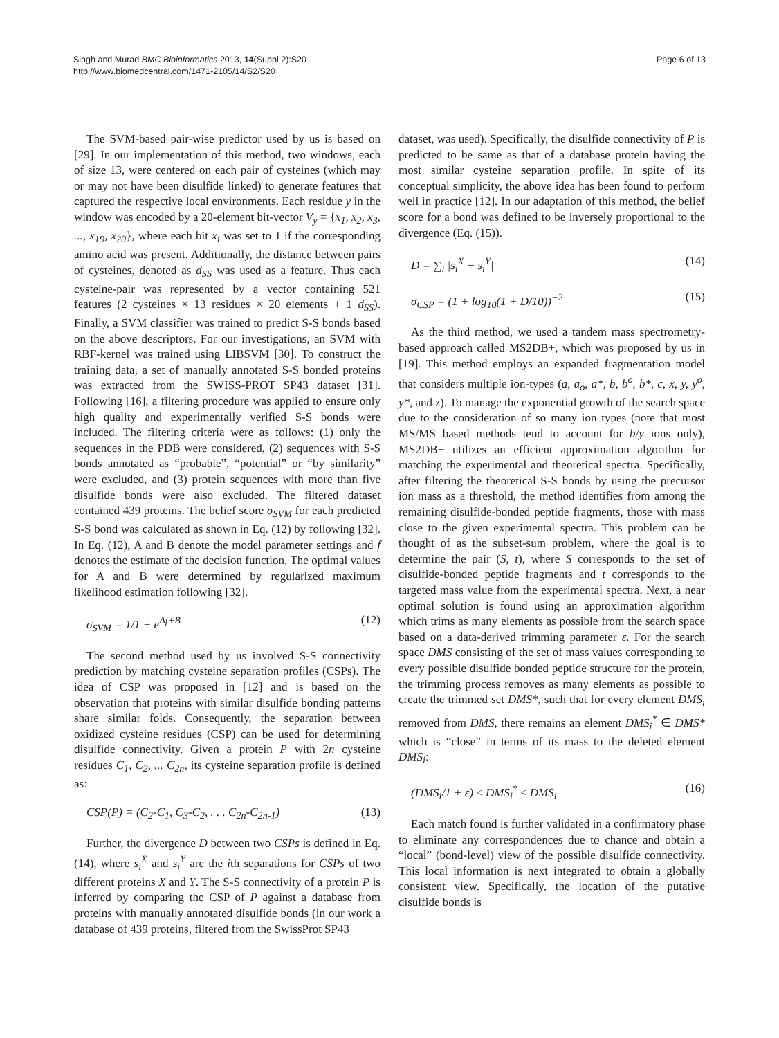Singh and Murad BMC Bioinformatics 2013, 14(Suppl 2):S20
http://www.biomedcentral.com/1471-2105/14/S2/S20
Page 6 of 13
The SVM-based pair-wise predictor used by us is based on [29]. In our implementation of this method, two windows, each of size 13, were centered on each pair of cysteines (which may or may not have been disulfide linked) to generate features that captured the respective local environments. Each residue y in the window was encoded by a 20-element bit-vector V<sub>y</sub> = {x<sub>1</sub>, x<sub>2</sub>, x<sub>3</sub>, ..., x<sub>19</sub>, x<sub>20</sub>}, where each bit x<sub>i</sub> was set to 1 if the corresponding amino acid was present. Additionally, the distance between pairs of cysteines, denoted as d<sub>SS</sub> was used as a feature. Thus each cysteine-pair was represented by a vector containing 521 features (2 cysteines × 13 residues × 20 elements + 1 d<sub>SS</sub>). Finally, a SVM classifier was trained to predict S-S bonds based on the above descriptors. For our investigations, an SVM with RBF-kernel was trained using LIBSVM [30]. To construct the training data, a set of manually annotated S-S bonded proteins was extracted from the SWISS-PROT SP43 dataset [31]. Following [16], a filtering procedure was applied to ensure only high quality and experimentally verified S-S bonds were included. The filtering criteria were as follows: (1) only the sequences in the PDB were considered, (2) sequences with S-S bonds annotated as “probable”, “potential” or “by similarity” were excluded, and (3) protein sequences with more than five disulfide bonds were also excluded. The filtered dataset contained 439 proteins. The belief score σ<sub>SVM</sub> for each predicted S-S bond was calculated as shown in Eq. (12) by following [32]. In Eq. (12), A and B denote the model parameter settings and f denotes the estimate of the decision function. The optimal values for A and B were determined by regularized maximum likelihood estimation following [32].
σ<sub>SVM</sub> = 1/1 + e<sup>Af+B</sup> (12)
The second method used by us involved S-S connectivity prediction by matching cysteine separation profiles (CSPs). The idea of CSP was proposed in [12] and is based on the observation that proteins with similar disulfide bonding patterns share similar folds. Consequently, the separation between oxidized cysteine residues (CSP) can be used for determining disulfide connectivity. Given a protein P with 2n cysteine residues C<sub>1</sub>, C<sub>2</sub>, ... C<sub>2n</sub>, its cysteine separation profile is defined as:
CSP(P) = (C<sub>2</sub>-C<sub>1</sub>, C<sub>3</sub>-C<sub>2</sub>, . . . C<sub>2n</sub>-C<sub>2n-1</sub>) (13)
Further, the divergence D between two CSPs is defined in Eq. (14), where s<sub>i</sub><sup>X</sup> and s<sub>i</sub><sup>Y</sup> are the ith separations for CSPs of two different proteins X and Y. The S-S connectivity of a protein P is inferred by comparing the CSP of P against a database from proteins with manually annotated disulfide bonds (in our work a database of 439 proteins, filtered from the SwissProt SP43
dataset, was used). Specifically, the disulfide connectivity of P is predicted to be same as that of a database protein having the most similar cysteine separation profile. In spite of its conceptual simplicity, the above idea has been found to perform well in practice [12]. In our adaptation of this method, the belief score for a bond was defined to be inversely proportional to the divergence (Eq. (15)).
D = ∑<sub>i</sub> |s<sub>i</sub><sup>X</sup> − s<sub>i</sub><sup>Y</sup>| (14)
σ<sub>CSP</sub> = (1 + log<sub>10</sub>(1 + D/10))<sup>−2</sup> (15)
As the third method, we used a tandem mass spectrometry-based approach called MS2DB+, which was proposed by us in [19]. This method employs an expanded fragmentation model that considers multiple ion-types (a, a<sub>o</sub>, a*, b, b<sup>o</sup>, b*, c, x, y, y<sup>o</sup>, y*, and z). To manage the exponential growth of the search space due to the consideration of so many ion types (note that most MS/MS based methods tend to account for b/y ions only), MS2DB+ utilizes an efficient approximation algorithm for matching the experimental and theoretical spectra. Specifically, after filtering the theoretical S-S bonds by using the precursor ion mass as a threshold, the method identifies from among the remaining disulfide-bonded peptide fragments, those with mass close to the given experimental spectra. This problem can be thought of as the subset-sum problem, where the goal is to determine the pair (S, t), where S corresponds to the set of disulfide-bonded peptide fragments and t corresponds to the targeted mass value from the experimental spectra. Next, a near optimal solution is found using an approximation algorithm which trims as many elements as possible from the search space based on a data-derived trimming parameter ε. For the search space DMS consisting of the set of mass values corresponding to every possible disulfide bonded peptide structure for the protein, the trimming process removes as many elements as possible to create the trimmed set DMS*, such that for every element DMS<sub>i</sub> removed from DMS, there remains an element DMS<sub>i</sub><sup>*</sup> ∈ DMS* which is “close” in terms of its mass to the deleted element DMS<sub>i</sub>:
(DMS<sub>i</sub>/1 + ε) ≤ DMS<sub>i</sub><sup>*</sup> ≤ DMS<sub>i</sub> (16)
Each match found is further validated in a confirmatory phase to eliminate any correspondences due to chance and obtain a “local” (bond-level) view of the possible disulfide connectivity. This local information is next integrated to obtain a globally consistent view. Specifically, the location of the putative disulfide bonds is